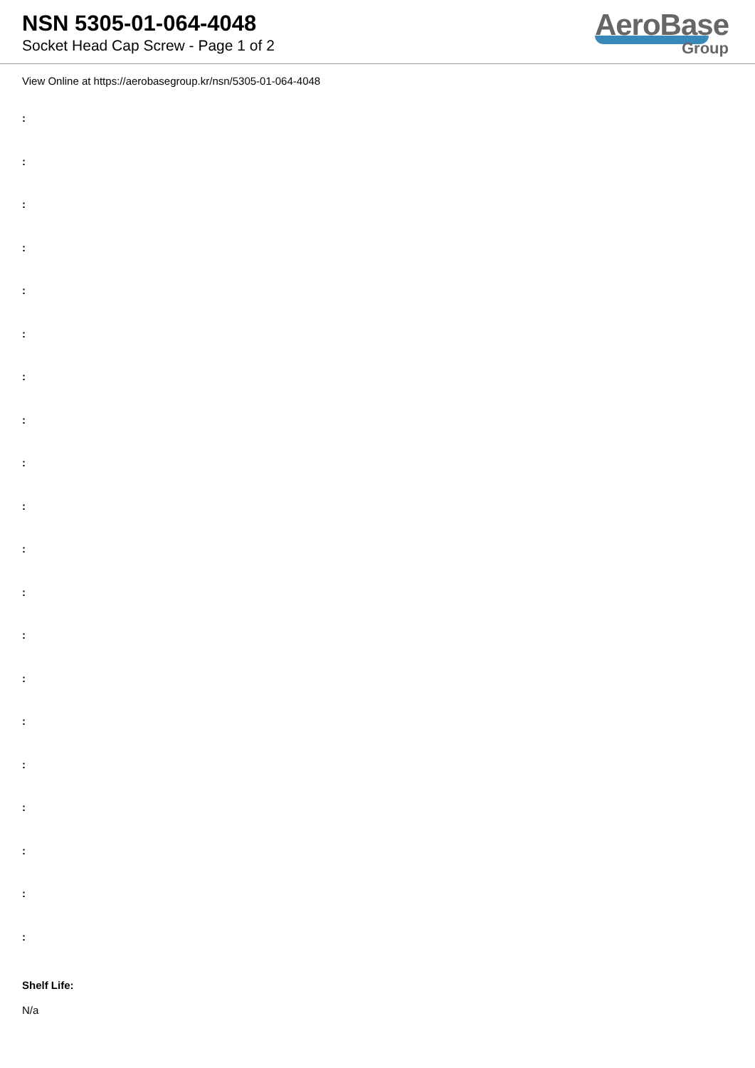NSN 5305-01-064-4048
Socket Head Cap Screw - Page 1 of 2
AeroBase
Group
View Online at https://aerobasegroup.kr/nsn/5305-01-064-4048
:
:
:
:
:
:
:
:
:
:
:
:
:
:
:
:
:
:
:
:
Shelf Life:
N/a